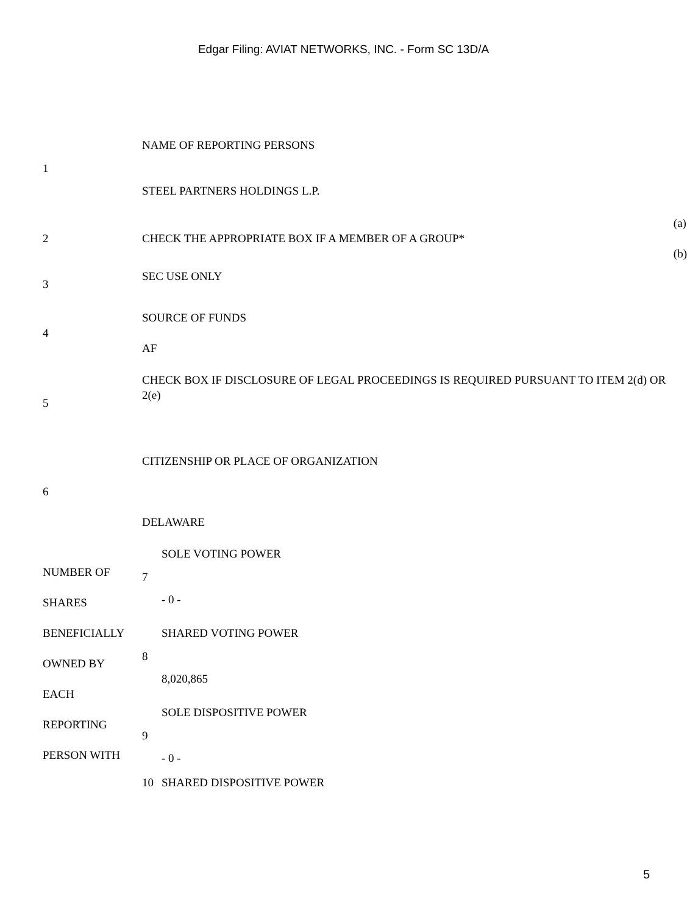Edgar Filing: AVIAT NETWORKS, INC. - Form SC 13D/A
| 1 | NAME OF REPORTING PERSONS STEEL PARTNERS HOLDINGS L.P. | | |
| 2 | CHECK THE APPROPRIATE BOX IF A MEMBER OF A GROUP* | | (a) (b) |
| 3 | SEC USE ONLY | | |
| 4 | SOURCE OF FUNDS AF | | |
| 5 | CHECK BOX IF DISCLOSURE OF LEGAL PROCEEDINGS IS REQUIRED PURSUANT TO ITEM 2(d) OR 2(e) | | |
| 6 | CITIZENSHIP OR PLACE OF ORGANIZATION DELAWARE | | |
| NUMBER OF SHARES BENEFICIALLY OWNED BY EACH REPORTING PERSON WITH | 7 | SOLE VOTING POWER - 0 - | |
| | 8 | SHARED VOTING POWER 8,020,865 | |
| | 9 | SOLE DISPOSITIVE POWER - 0 - | |
| | 10 | SHARED DISPOSITIVE POWER | |
5